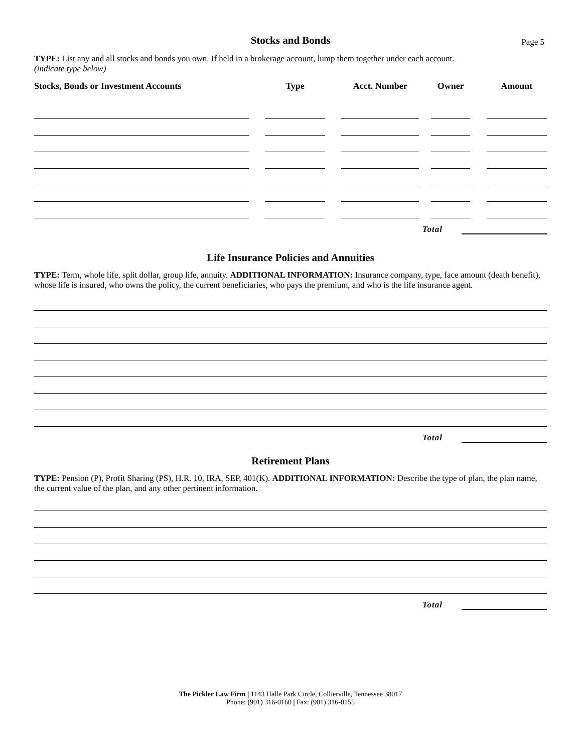Stocks and Bonds
Page 5
TYPE: List any and all stocks and bonds you own. If held in a brokerage account, lump them together under each account.
(indicate type below)
| Stocks, Bonds or Investment Accounts | | Type | | Acct. Number | | Owner | | Amount |
| --- | --- | --- | --- | --- | --- | --- | --- | --- |
Total
Life Insurance Policies and Annuities
TYPE: Term, whole life, split dollar, group life, annuity. ADDITIONAL INFORMATION: Insurance company, type, face amount (death benefit), whose life is insured, who owns the policy, the current beneficiaries, who pays the premium, and who is the life insurance agent.
Total
Retirement Plans
TYPE: Pension (P), Profit Sharing (PS), H.R. 10, IRA, SEP, 401(K). ADDITIONAL INFORMATION: Describe the type of plan, the plan name, the current value of the plan, and any other pertinent information.
Total
The Pickler Law Firm | 1143 Halle Park Circle, Collierville, Tennessee 38017
Phone: (901) 316-0160 | Fax: (901) 316-0155